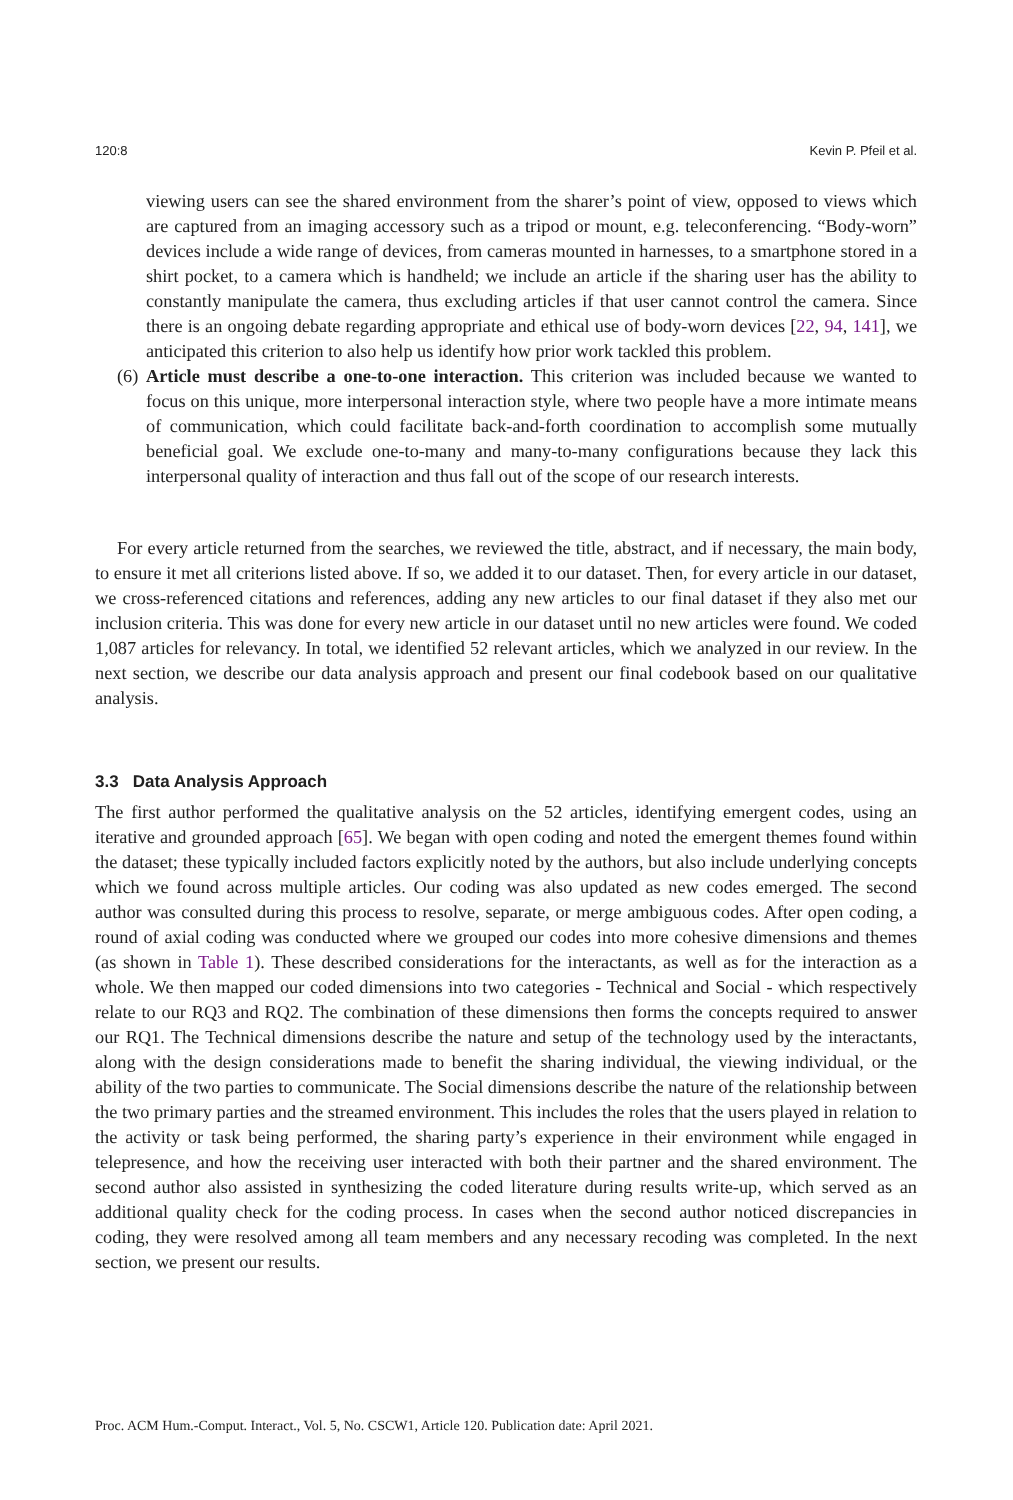120:8 Kevin P. Pfeil et al.
viewing users can see the shared environment from the sharer’s point of view, opposed to views which are captured from an imaging accessory such as a tripod or mount, e.g. teleconferencing. “Body-worn” devices include a wide range of devices, from cameras mounted in harnesses, to a smartphone stored in a shirt pocket, to a camera which is handheld; we include an article if the sharing user has the ability to constantly manipulate the camera, thus excluding articles if that user cannot control the camera. Since there is an ongoing debate regarding appropriate and ethical use of body-worn devices [22, 94, 141], we anticipated this criterion to also help us identify how prior work tackled this problem.
(6)
Article must describe a one-to-one interaction. This criterion was included because we wanted to focus on this unique, more interpersonal interaction style, where two people have a more intimate means of communication, which could facilitate back-and-forth coordination to accomplish some mutually beneficial goal. We exclude one-to-many and many-to-many configurations because they lack this interpersonal quality of interaction and thus fall out of the scope of our research interests.
For every article returned from the searches, we reviewed the title, abstract, and if necessary, the main body, to ensure it met all criterions listed above. If so, we added it to our dataset. Then, for every article in our dataset, we cross-referenced citations and references, adding any new articles to our final dataset if they also met our inclusion criteria. This was done for every new article in our dataset until no new articles were found. We coded 1,087 articles for relevancy. In total, we identified 52 relevant articles, which we analyzed in our review. In the next section, we describe our data analysis approach and present our final codebook based on our qualitative analysis.
3.3 Data Analysis Approach
The first author performed the qualitative analysis on the 52 articles, identifying emergent codes, using an iterative and grounded approach [65]. We began with open coding and noted the emergent themes found within the dataset; these typically included factors explicitly noted by the authors, but also include underlying concepts which we found across multiple articles. Our coding was also updated as new codes emerged. The second author was consulted during this process to resolve, separate, or merge ambiguous codes. After open coding, a round of axial coding was conducted where we grouped our codes into more cohesive dimensions and themes (as shown in Table 1). These described considerations for the interactants, as well as for the interaction as a whole. We then mapped our coded dimensions into two categories - Technical and Social - which respectively relate to our RQ3 and RQ2. The combination of these dimensions then forms the concepts required to answer our RQ1. The Technical dimensions describe the nature and setup of the technology used by the interactants, along with the design considerations made to benefit the sharing individual, the viewing individual, or the ability of the two parties to communicate. The Social dimensions describe the nature of the relationship between the two primary parties and the streamed environment. This includes the roles that the users played in relation to the activity or task being performed, the sharing party’s experience in their environment while engaged in telepresence, and how the receiving user interacted with both their partner and the shared environment. The second author also assisted in synthesizing the coded literature during results write-up, which served as an additional quality check for the coding process. In cases when the second author noticed discrepancies in coding, they were resolved among all team members and any necessary recoding was completed. In the next section, we present our results.
Proc. ACM Hum.-Comput. Interact., Vol. 5, No. CSCW1, Article 120. Publication date: April 2021.